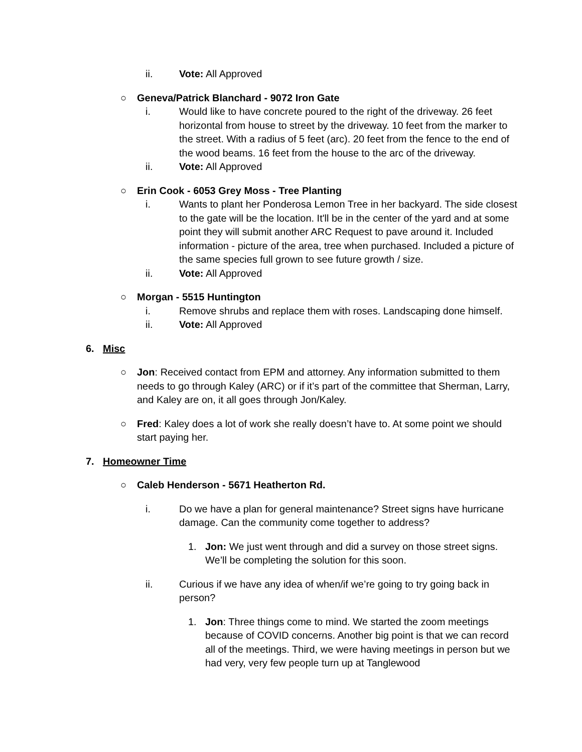ii. Vote: All Approved
○ Geneva/Patrick Blanchard - 9072 Iron Gate
i. Would like to have concrete poured to the right of the driveway. 26 feet horizontal from house to street by the driveway. 10 feet from the marker to the street. With a radius of 5 feet (arc). 20 feet from the fence to the end of the wood beams. 16 feet from the house to the arc of the driveway.
ii. Vote: All Approved
○ Erin Cook - 6053 Grey Moss - Tree Planting
i. Wants to plant her Ponderosa Lemon Tree in her backyard. The side closest to the gate will be the location. It'll be in the center of the yard and at some point they will submit another ARC Request to pave around it. Included information - picture of the area, tree when purchased. Included a picture of the same species full grown to see future growth / size.
ii. Vote: All Approved
○ Morgan - 5515 Huntington
i. Remove shrubs and replace them with roses. Landscaping done himself.
ii. Vote: All Approved
6. Misc
○ Jon: Received contact from EPM and attorney. Any information submitted to them needs to go through Kaley (ARC) or if it’s part of the committee that Sherman, Larry, and Kaley are on, it all goes through Jon/Kaley.
○ Fred: Kaley does a lot of work she really doesn’t have to. At some point we should start paying her.
7. Homeowner Time
○ Caleb Henderson - 5671 Heatherton Rd.
i. Do we have a plan for general maintenance? Street signs have hurricane damage. Can the community come together to address?
1. Jon: We just went through and did a survey on those street signs. We’ll be completing the solution for this soon.
ii. Curious if we have any idea of when/if we’re going to try going back in person?
1. Jon: Three things come to mind. We started the zoom meetings because of COVID concerns. Another big point is that we can record all of the meetings. Third, we were having meetings in person but we had very, very few people turn up at Tanglewood